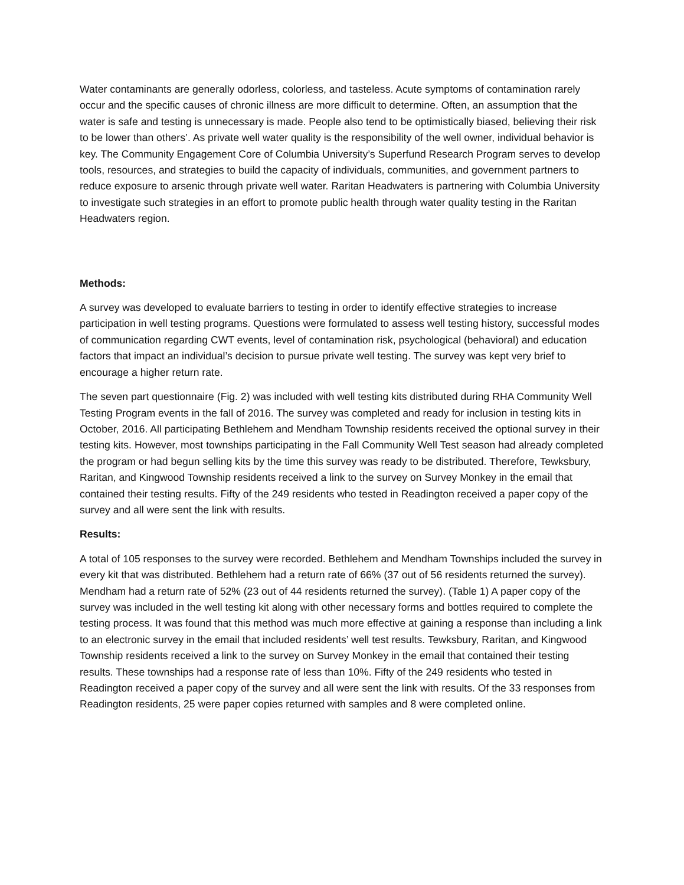Water contaminants are generally odorless, colorless, and tasteless. Acute symptoms of contamination rarely occur and the specific causes of chronic illness are more difficult to determine. Often, an assumption that the water is safe and testing is unnecessary is made. People also tend to be optimistically biased, believing their risk to be lower than others’. As private well water quality is the responsibility of the well owner, individual behavior is key. The Community Engagement Core of Columbia University’s Superfund Research Program serves to develop tools, resources, and strategies to build the capacity of individuals, communities, and government partners to reduce exposure to arsenic through private well water. Raritan Headwaters is partnering with Columbia University to investigate such strategies in an effort to promote public health through water quality testing in the Raritan Headwaters region.
Methods:
A survey was developed to evaluate barriers to testing in order to identify effective strategies to increase participation in well testing programs. Questions were formulated to assess well testing history, successful modes of communication regarding CWT events, level of contamination risk, psychological (behavioral) and education factors that impact an individual’s decision to pursue private well testing. The survey was kept very brief to encourage a higher return rate.
The seven part questionnaire (Fig. 2) was included with well testing kits distributed during RHA Community Well Testing Program events in the fall of 2016. The survey was completed and ready for inclusion in testing kits in October, 2016. All participating Bethlehem and Mendham Township residents received the optional survey in their testing kits. However, most townships participating in the Fall Community Well Test season had already completed the program or had begun selling kits by the time this survey was ready to be distributed. Therefore, Tewksbury, Raritan, and Kingwood Township residents received a link to the survey on Survey Monkey in the email that contained their testing results. Fifty of the 249 residents who tested in Readington received a paper copy of the survey and all were sent the link with results.
Results:
A total of 105 responses to the survey were recorded. Bethlehem and Mendham Townships included the survey in every kit that was distributed. Bethlehem had a return rate of 66% (37 out of 56 residents returned the survey). Mendham had a return rate of 52% (23 out of 44 residents returned the survey). (Table 1) A paper copy of the survey was included in the well testing kit along with other necessary forms and bottles required to complete the testing process. It was found that this method was much more effective at gaining a response than including a link to an electronic survey in the email that included residents’ well test results. Tewksbury, Raritan, and Kingwood Township residents received a link to the survey on Survey Monkey in the email that contained their testing results. These townships had a response rate of less than 10%. Fifty of the 249 residents who tested in Readington received a paper copy of the survey and all were sent the link with results. Of the 33 responses from Readington residents, 25 were paper copies returned with samples and 8 were completed online.